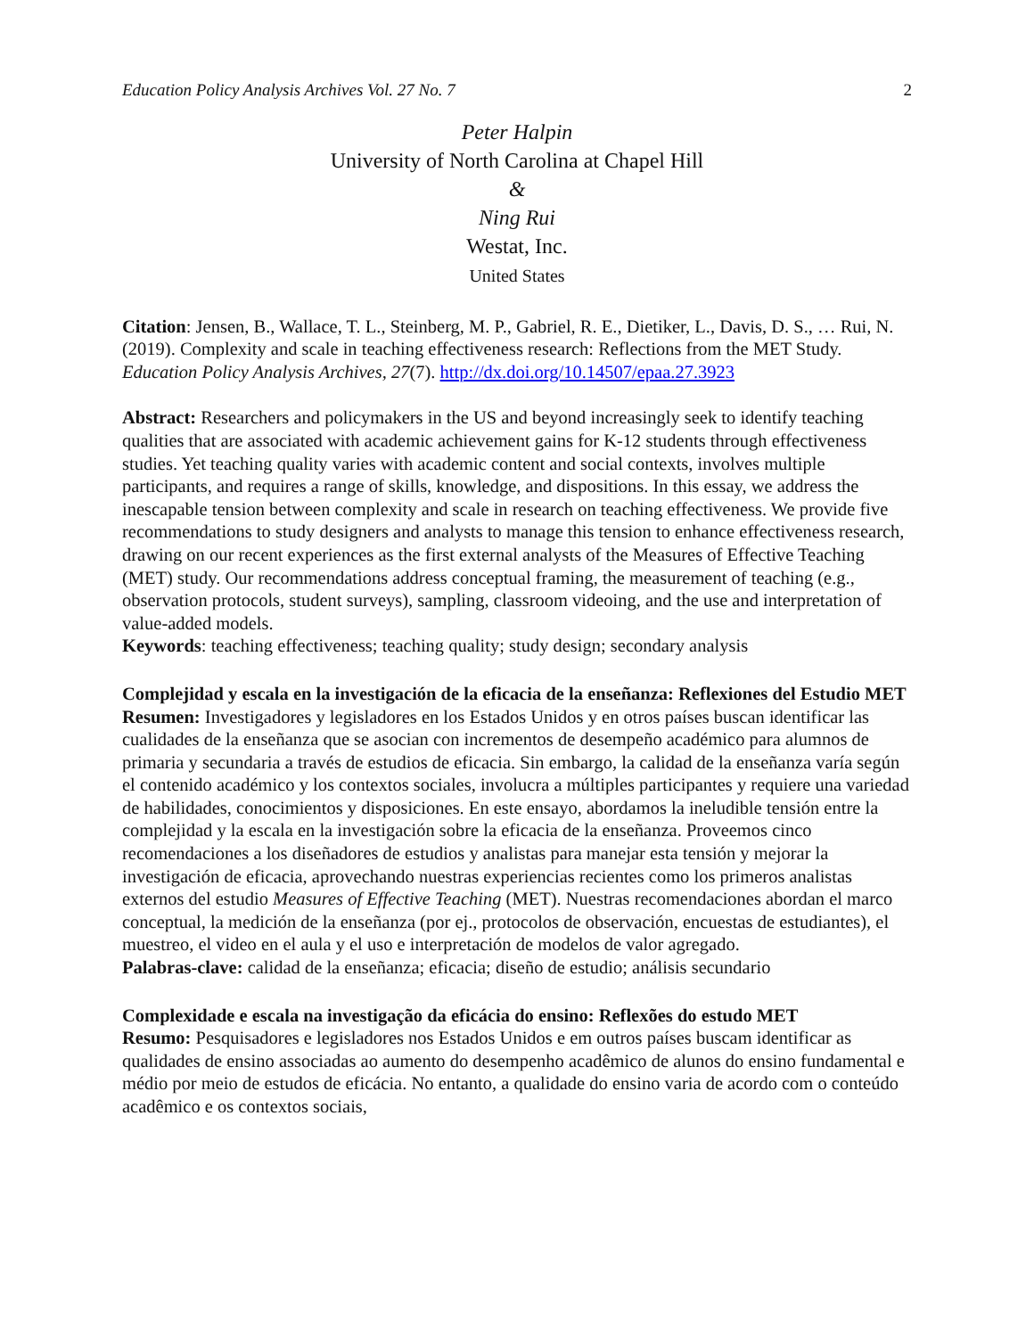Education Policy Analysis Archives Vol. 27 No. 7 2
Peter Halpin
University of North Carolina at Chapel Hill
&
Ning Rui
Westat, Inc.
United States
Citation: Jensen, B., Wallace, T. L., Steinberg, M. P., Gabriel, R. E., Dietiker, L., Davis, D. S., … Rui, N. (2019). Complexity and scale in teaching effectiveness research: Reflections from the MET Study. Education Policy Analysis Archives, 27(7). http://dx.doi.org/10.14507/epaa.27.3923
Abstract: Researchers and policymakers in the US and beyond increasingly seek to identify teaching qualities that are associated with academic achievement gains for K-12 students through effectiveness studies. Yet teaching quality varies with academic content and social contexts, involves multiple participants, and requires a range of skills, knowledge, and dispositions. In this essay, we address the inescapable tension between complexity and scale in research on teaching effectiveness. We provide five recommendations to study designers and analysts to manage this tension to enhance effectiveness research, drawing on our recent experiences as the first external analysts of the Measures of Effective Teaching (MET) study. Our recommendations address conceptual framing, the measurement of teaching (e.g., observation protocols, student surveys), sampling, classroom videoing, and the use and interpretation of value-added models.
Keywords: teaching effectiveness; teaching quality; study design; secondary analysis
Complejidad y escala en la investigación de la eficacia de la enseñanza: Reflexiones del Estudio MET
Resumen: Investigadores y legisladores en los Estados Unidos y en otros países buscan identificar las cualidades de la enseñanza que se asocian con incrementos de desempeño académico para alumnos de primaria y secundaria a través de estudios de eficacia. Sin embargo, la calidad de la enseñanza varía según el contenido académico y los contextos sociales, involucra a múltiples participantes y requiere una variedad de habilidades, conocimientos y disposiciones. En este ensayo, abordamos la ineludible tensión entre la complejidad y la escala en la investigación sobre la eficacia de la enseñanza. Proveemos cinco recomendaciones a los diseñadores de estudios y analistas para manejar esta tensión y mejorar la investigación de eficacia, aprovechando nuestras experiencias recientes como los primeros analistas externos del estudio Measures of Effective Teaching (MET). Nuestras recomendaciones abordan el marco conceptual, la medición de la enseñanza (por ej., protocolos de observación, encuestas de estudiantes), el muestreo, el video en el aula y el uso e interpretación de modelos de valor agregado.
Palabras-clave: calidad de la enseñanza; eficacia; diseño de estudio; análisis secundario
Complexidade e escala na investigação da eficácia do ensino: Reflexões do estudo MET
Resumo: Pesquisadores e legisladores nos Estados Unidos e em outros países buscam identificar as qualidades de ensino associadas ao aumento do desempenho acadêmico de alunos do ensino fundamental e médio por meio de estudos de eficácia. No entanto, a qualidade do ensino varia de acordo com o conteúdo acadêmico e os contextos sociais,